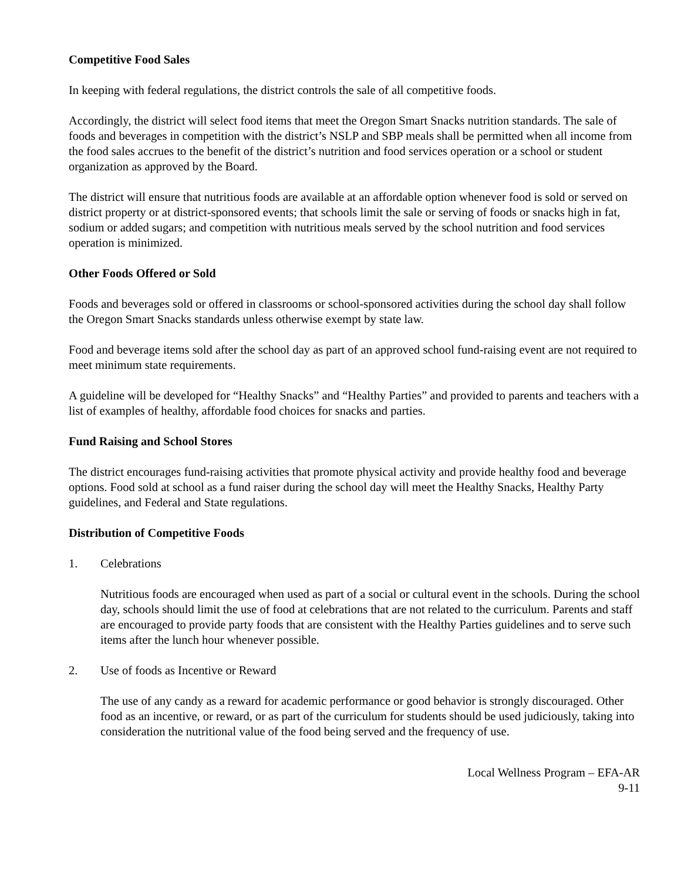Competitive Food Sales
In keeping with federal regulations, the district controls the sale of all competitive foods.
Accordingly, the district will select food items that meet the Oregon Smart Snacks nutrition standards. The sale of foods and beverages in competition with the district’s NSLP and SBP meals shall be permitted when all income from the food sales accrues to the benefit of the district’s nutrition and food services operation or a school or student organization as approved by the Board.
The district will ensure that nutritious foods are available at an affordable option whenever food is sold or served on district property or at district-sponsored events; that schools limit the sale or serving of foods or snacks high in fat, sodium or added sugars; and competition with nutritious meals served by the school nutrition and food services operation is minimized.
Other Foods Offered or Sold
Foods and beverages sold or offered in classrooms or school-sponsored activities during the school day shall follow the Oregon Smart Snacks standards unless otherwise exempt by state law.
Food and beverage items sold after the school day as part of an approved school fund-raising event are not required to meet minimum state requirements.
A guideline will be developed for “Healthy Snacks” and “Healthy Parties” and provided to parents and teachers with a list of examples of healthy, affordable food choices for snacks and parties.
Fund Raising and School Stores
The district encourages fund-raising activities that promote physical activity and provide healthy food and beverage options. Food sold at school as a fund raiser during the school day will meet the Healthy Snacks, Healthy Party guidelines, and Federal and State regulations.
Distribution of Competitive Foods
1. Celebrations
Nutritious foods are encouraged when used as part of a social or cultural event in the schools. During the school day, schools should limit the use of food at celebrations that are not related to the curriculum. Parents and staff are encouraged to provide party foods that are consistent with the Healthy Parties guidelines and to serve such items after the lunch hour whenever possible.
2. Use of foods as Incentive or Reward
The use of any candy as a reward for academic performance or good behavior is strongly discouraged. Other food as an incentive, or reward, or as part of the curriculum for students should be used judiciously, taking into consideration the nutritional value of the food being served and the frequency of use.
Local Wellness Program – EFA-AR
9-11